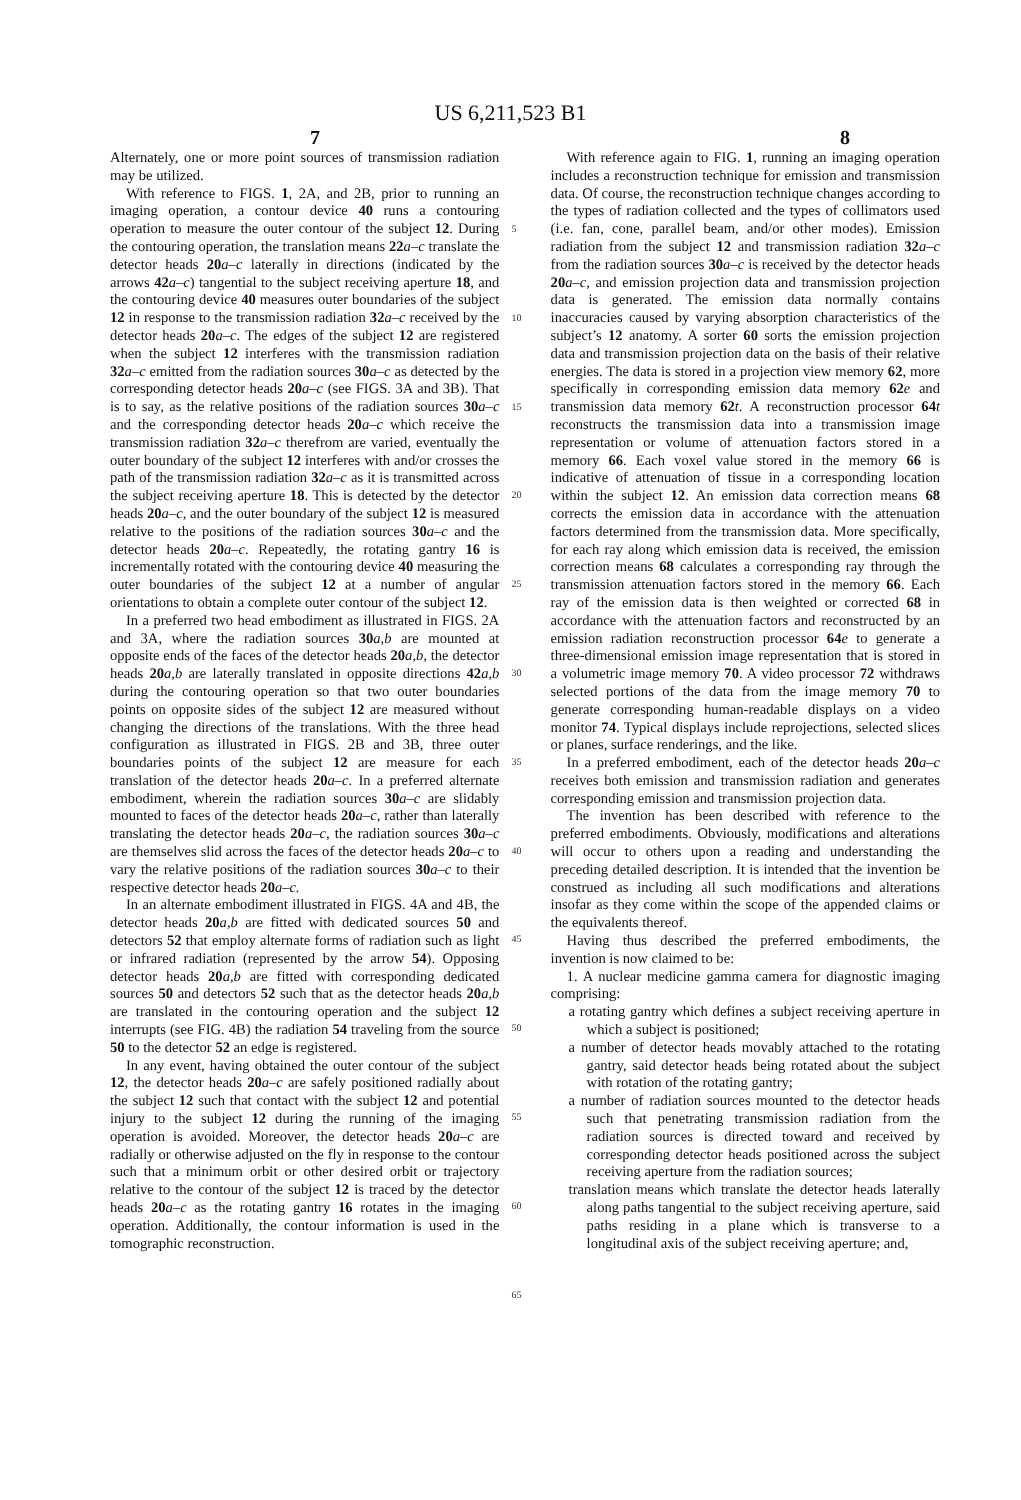US 6,211,523 B1
7 8
Alternately, one or more point sources of transmission radiation may be utilized.
With reference to FIGS. 1, 2A, and 2B, prior to running an imaging operation, a contour device 40 runs a contouring operation to measure the outer contour of the subject 12. During the contouring operation, the translation means 22 a–c translate the detector heads 20 a–c laterally in directions (indicated by the arrows 42 a–c) tangential to the subject receiving aperture 18, and the contouring device 40 measures outer boundaries of the subject 12 in response to the transmission radiation 32 a–c received by the detector heads 20 a–c. The edges of the subject 12 are registered when the subject 12 interferes with the transmission radiation 32 a–c emitted from the radiation sources 30 a–c as detected by the corresponding detector heads 20 a–c (see FIGS. 3A and 3B). That is to say, as the relative positions of the radiation sources 30 a–c and the corresponding detector heads 20 a–c which receive the transmission radiation 32 a–c therefrom are varied, eventually the outer boundary of the subject 12 interferes with and/or crosses the path of the transmission radiation 32 a–c as it is transmitted across the subject receiving aperture 18. This is detected by the detector heads 20 a–c, and the outer boundary of the subject 12 is measured relative to the positions of the radiation sources 30 a–c and the detector heads 20 a–c. Repeatedly, the rotating gantry 16 is incrementally rotated with the contouring device 40 measuring the outer boundaries of the subject 12 at a number of angular orientations to obtain a complete outer contour of the subject 12.
In a preferred two head embodiment as illustrated in FIGS. 2A and 3A, where the radiation sources 30 a,b are mounted at opposite ends of the faces of the detector heads 20 a,b, the detector heads 20 a,b are laterally translated in opposite directions 42 a,b during the contouring operation so that two outer boundaries points on opposite sides of the subject 12 are measured without changing the directions of the translations. With the three head configuration as illustrated in FIGS. 2B and 3B, three outer boundaries points of the subject 12 are measure for each translation of the detector heads 20 a–c. In a preferred alternate embodiment, wherein the radiation sources 30 a–c are slidably mounted to faces of the detector heads 20 a–c, rather than laterally translating the detector heads 20 a–c, the radiation sources 30 a–c are themselves slid across the faces of the detector heads 20 a–c to vary the relative positions of the radiation sources 30 a–c to their respective detector heads 20 a–c.
In an alternate embodiment illustrated in FIGS. 4A and 4B, the detector heads 20 a,b are fitted with dedicated sources 50 and detectors 52 that employ alternate forms of radiation such as light or infrared radiation (represented by the arrow 54). Opposing detector heads 20 a,b are fitted with corresponding dedicated sources 50 and detectors 52 such that as the detector heads 20 a,b are translated in the contouring operation and the subject 12 interrupts (see FIG. 4B) the radiation 54 traveling from the source 50 to the detector 52 an edge is registered.
In any event, having obtained the outer contour of the subject 12, the detector heads 20 a–c are safely positioned radially about the subject 12 such that contact with the subject 12 and potential injury to the subject 12 during the running of the imaging operation is avoided. Moreover, the detector heads 20 a–c are radially or otherwise adjusted on the fly in response to the contour such that a minimum orbit or other desired orbit or trajectory relative to the contour of the subject 12 is traced by the detector heads 20 a–c as the rotating gantry 16 rotates in the imaging operation. Additionally, the contour information is used in the tomographic reconstruction.
5
10
15
20
25
30
35
40
45
50
55
60
65
With reference again to FIG. 1, running an imaging operation includes a reconstruction technique for emission and transmission data. Of course, the reconstruction technique changes according to the types of radiation collected and the types of collimators used (i.e. fan, cone, parallel beam, and/or other modes). Emission radiation from the subject 12 and transmission radiation 32 a–c from the radiation sources 30 a–c is received by the detector heads 20 a–c, and emission projection data and transmission projection data is generated. The emission data normally contains inaccuracies caused by varying absorption characteristics of the subject’s 12 anatomy. A sorter 60 sorts the emission projection data and transmission projection data on the basis of their relative energies. The data is stored in a projection view memory 62, more specifically in corresponding emission data memory 62 e and transmission data memory 62 t. A reconstruction processor 64 t reconstructs the transmission data into a transmission image representation or volume of attenuation factors stored in a memory 66. Each voxel value stored in the memory 66 is indicative of attenuation of tissue in a corresponding location within the subject 12. An emission data correction means 68 corrects the emission data in accordance with the attenuation factors determined from the transmission data. More specifically, for each ray along which emission data is received, the emission correction means 68 calculates a corresponding ray through the transmission attenuation factors stored in the memory 66. Each ray of the emission data is then weighted or corrected 68 in accordance with the attenuation factors and reconstructed by an emission radiation reconstruction processor 64 e to generate a three-dimensional emission image representation that is stored in a volumetric image memory 70. A video processor 72 withdraws selected portions of the data from the image memory 70 to generate corresponding human-readable displays on a video monitor 74. Typical displays include reprojections, selected slices or planes, surface renderings, and the like.
In a preferred embodiment, each of the detector heads 20 a–c receives both emission and transmission radiation and generates corresponding emission and transmission projection data.
The invention has been described with reference to the preferred embodiments. Obviously, modifications and alterations will occur to others upon a reading and understanding the preceding detailed description. It is intended that the invention be construed as including all such modifications and alterations insofar as they come within the scope of the appended claims or the equivalents thereof.
Having thus described the preferred embodiments, the invention is now claimed to be:
1. A nuclear medicine gamma camera for diagnostic imaging comprising:
a rotating gantry which defines a subject receiving aperture in which a subject is positioned;
a number of detector heads movably attached to the rotating gantry, said detector heads being rotated about the subject with rotation of the rotating gantry;
a number of radiation sources mounted to the detector heads such that penetrating transmission radiation from the radiation sources is directed toward and received by corresponding detector heads positioned across the subject receiving aperture from the radiation sources;
translation means which translate the detector heads laterally along paths tangential to the subject receiving aperture, said paths residing in a plane which is transverse to a longitudinal axis of the subject receiving aperture; and,